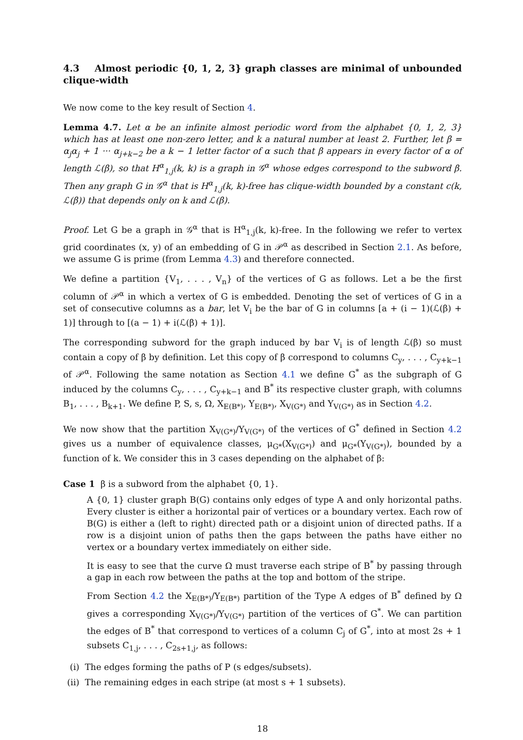4.3 Almost periodic {0, 1, 2, 3} graph classes are minimal of unbounded clique-width
We now come to the key result of Section 4.
Lemma 4.7. Let α be an infinite almost periodic word from the alphabet {0, 1, 2, 3} which has at least one non-zero letter, and k a natural number at least 2. Further, let β = α<sub>j</sub>α<sub>j</sub> + 1 ··· α<sub>j+k−2</sub> be a k − 1 letter factor of α such that β appears in every factor of α of length ℒ(β), so that H<sup>α</sup><sub>1,j</sub>(k, k) is a graph in 𝒢<sup>α</sup> whose edges correspond to the subword β. Then any graph G in 𝒢<sup>α</sup> that is H<sup>α</sup><sub>1,j</sub>(k, k)-free has clique-width bounded by a constant c(k, ℒ(β)) that depends only on k and ℒ(β).
Proof. Let G be a graph in 𝒢<sup>α</sup> that is H<sup>α</sup><sub>1,j</sub>(k, k)-free. In the following we refer to vertex grid coordinates (x, y) of an embedding of G in 𝒫<sup>α</sup> as described in Section 2.1. As before, we assume G is prime (from Lemma 4.3) and therefore connected.
We define a partition {V<sub>1</sub>, . . . , V<sub>n</sub>} of the vertices of G as follows. Let a be the first column of 𝒫<sup>α</sup> in which a vertex of G is embedded. Denoting the set of vertices of G in a set of consecutive columns as a bar, let V<sub>i</sub> be the bar of G in columns [a + (i − 1)(ℒ(β) + 1)] through to [(a − 1) + i(ℒ(β) + 1)].
The corresponding subword for the graph induced by bar V<sub>i</sub> is of length ℒ(β) so must contain a copy of β by definition. Let this copy of β correspond to columns C<sub>y</sub>, . . . , C<sub>y+k−1</sub> of 𝒫<sup>α</sup>. Following the same notation as Section 4.1 we define G<sup>*</sup> as the subgraph of G induced by the columns C<sub>y</sub>, . . . , C<sub>y+k−1</sub> and B<sup>*</sup> its respective cluster graph, with columns B<sub>1</sub>, . . . , B<sub>k+1</sub>. We define P, S, s, Ω, X<sub>E(B*)</sub>, Y<sub>E(B*)</sub>, X<sub>V(G*)</sub> and Y<sub>V(G*)</sub> as in Section 4.2.
We now show that the partition X<sub>V(G*)</sub>/Y<sub>V(G*)</sub> of the vertices of G<sup>*</sup> defined in Section 4.2 gives us a number of equivalence classes, μ<sub>G*</sub>(X<sub>V(G*)</sub>) and μ<sub>G*</sub>(Y<sub>V(G*)</sub>), bounded by a function of k. We consider this in 3 cases depending on the alphabet of β:
Case 1 β is a subword from the alphabet {0, 1}.
A {0, 1} cluster graph B(G) contains only edges of type A and only horizontal paths. Every cluster is either a horizontal pair of vertices or a boundary vertex. Each row of B(G) is either a (left to right) directed path or a disjoint union of directed paths. If a row is a disjoint union of paths then the gaps between the paths have either no vertex or a boundary vertex immediately on either side.
It is easy to see that the curve Ω must traverse each stripe of B<sup>*</sup> by passing through a gap in each row between the paths at the top and bottom of the stripe.
From Section 4.2 the X<sub>E(B*)</sub>/Y<sub>E(B*)</sub> partition of the Type A edges of B<sup>*</sup> defined by Ω gives a corresponding X<sub>V(G*)</sub>/Y<sub>V(G*)</sub> partition of the vertices of G<sup>*</sup>. We can partition the edges of B<sup>*</sup> that correspond to vertices of a column C<sub>j</sub> of G<sup>*</sup>, into at most 2s + 1 subsets C<sub>1,j</sub>, . . . , C<sub>2s+1,j</sub>, as follows:
(i) The edges forming the paths of P (s edges/subsets).
(ii) The remaining edges in each stripe (at most s + 1 subsets).
18